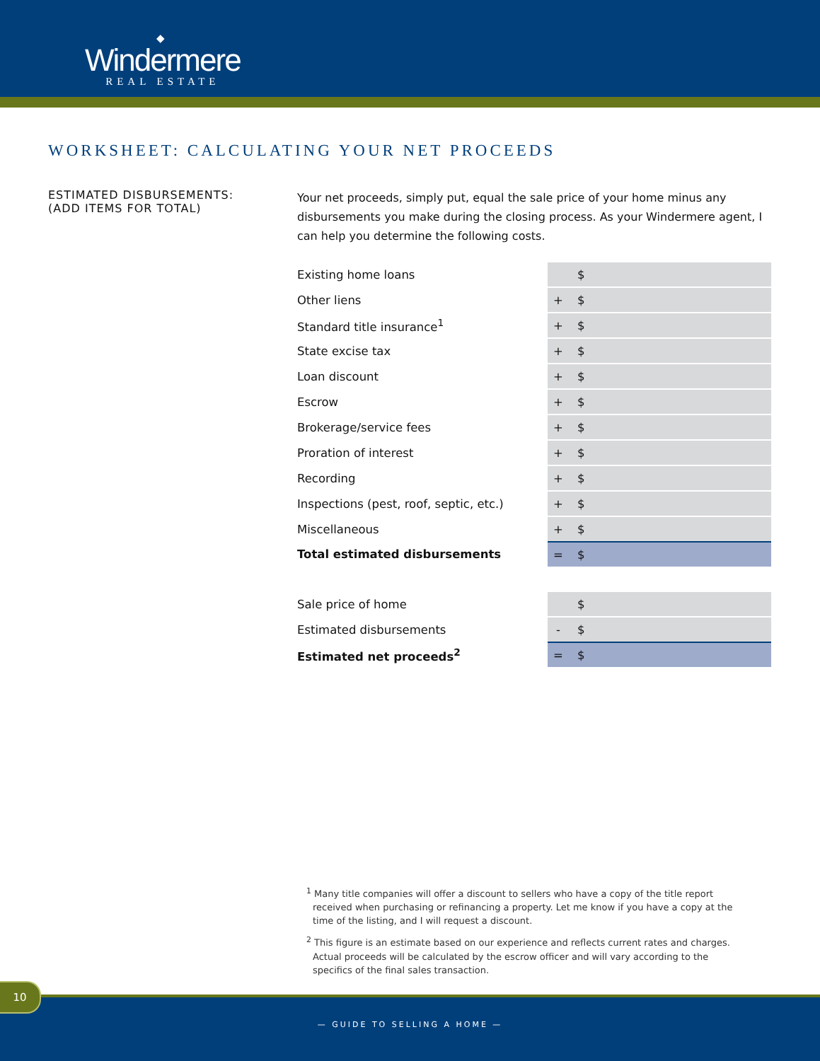◆
Windermere
REAL ESTATE
WORKSHEET: CALCULATING YOUR NET PROCEEDS
ESTIMATED DISBURSEMENTS:
(ADD ITEMS FOR TOTAL)
Your net proceeds, simply put, equal the sale price of your home minus any disbursements you make during the closing process. As your Windermere agent, I can help you determine the following costs.
| Existing home loans | | $ |
| Other liens | + | $ |
| Standard title insurance<sup>1</sup> | + | $ |
| State excise tax | + | $ |
| Loan discount | + | $ |
| Escrow | + | $ |
| Brokerage/service fees | + | $ |
| Proration of interest | + | $ |
| Recording | + | $ |
| Inspections (pest, roof, septic, etc.) | + | $ |
| Miscellaneous | + | $ |
| Total estimated disbursements | = | $ |
| Sale price of home | | $ |
| Estimated disbursements | - | $ |
| Estimated net proceeds<sup>2</sup> | = | $ |
<sup>1</sup> Many title companies will offer a discount to sellers who have a copy of the title report received when purchasing or refinancing a property. Let me know if you have a copy at the time of the listing, and I will request a discount.
<sup>2</sup> This figure is an estimate based on our experience and reflects current rates and charges. Actual proceeds will be calculated by the escrow officer and will vary according to the specifics of the final sales transaction.
— GUIDE TO SELLING A HOME —
10